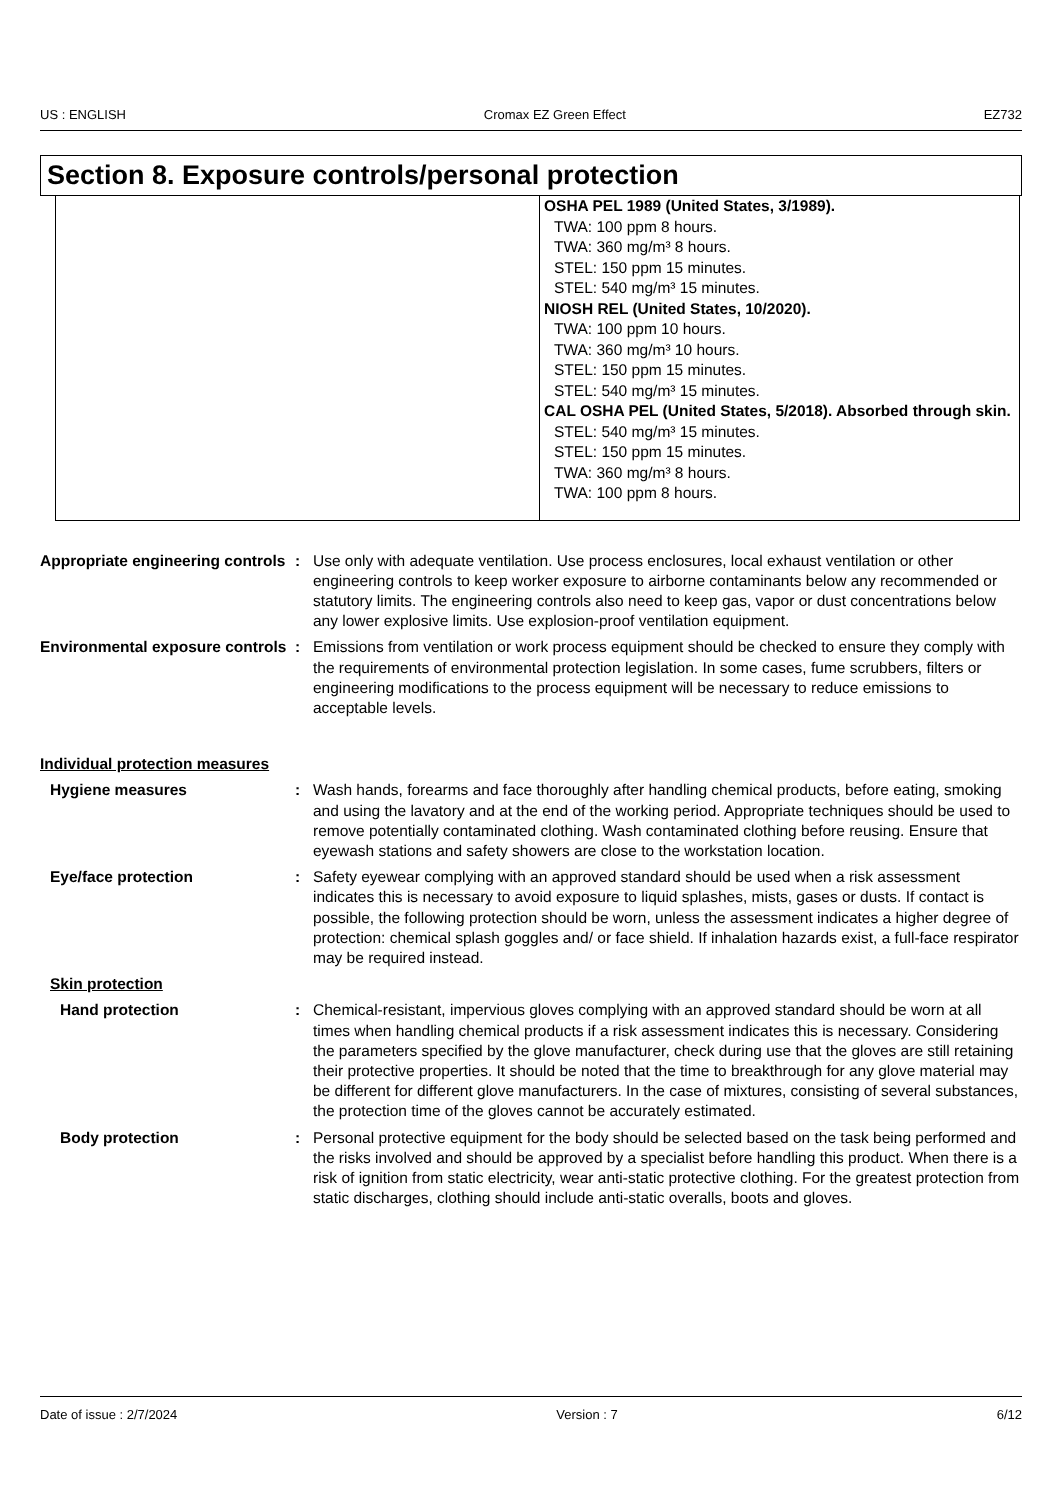US : ENGLISH Cromax EZ Green Effect EZ732
Section 8. Exposure controls/personal protection
| | OSHA PEL 1989 (United States, 3/1989). TWA: 100 ppm 8 hours. TWA: 360 mg/m³ 8 hours. STEL: 150 ppm 15 minutes. STEL: 540 mg/m³ 15 minutes. NIOSH REL (United States, 10/2020). TWA: 100 ppm 10 hours. TWA: 360 mg/m³ 10 hours. STEL: 150 ppm 15 minutes. STEL: 540 mg/m³ 15 minutes. CAL OSHA PEL (United States, 5/2018). Absorbed through skin. STEL: 540 mg/m³ 15 minutes. STEL: 150 ppm 15 minutes. TWA: 360 mg/m³ 8 hours. TWA: 100 ppm 8 hours. |
Appropriate engineering controls
: Use only with adequate ventilation. Use process enclosures, local exhaust ventilation or other engineering controls to keep worker exposure to airborne contaminants below any recommended or statutory limits. The engineering controls also need to keep gas, vapor or dust concentrations below any lower explosive limits. Use explosion-proof ventilation equipment.
Environmental exposure controls
: Emissions from ventilation or work process equipment should be checked to ensure they comply with the requirements of environmental protection legislation. In some cases, fume scrubbers, filters or engineering modifications to the process equipment will be necessary to reduce emissions to acceptable levels.
Individual protection measures
Hygiene measures : Wash hands, forearms and face thoroughly after handling chemical products, before eating, smoking and using the lavatory and at the end of the working period. Appropriate techniques should be used to remove potentially contaminated clothing. Wash contaminated clothing before reusing. Ensure that eyewash stations and safety showers are close to the workstation location.
Eye/face protection : Safety eyewear complying with an approved standard should be used when a risk assessment indicates this is necessary to avoid exposure to liquid splashes, mists, gases or dusts. If contact is possible, the following protection should be worn, unless the assessment indicates a higher degree of protection: chemical splash goggles and/ or face shield. If inhalation hazards exist, a full-face respirator may be required instead.
Skin protection
Hand protection : Chemical-resistant, impervious gloves complying with an approved standard should be worn at all times when handling chemical products if a risk assessment indicates this is necessary. Considering the parameters specified by the glove manufacturer, check during use that the gloves are still retaining their protective properties. It should be noted that the time to breakthrough for any glove material may be different for different glove manufacturers. In the case of mixtures, consisting of several substances, the protection time of the gloves cannot be accurately estimated.
Body protection : Personal protective equipment for the body should be selected based on the task being performed and the risks involved and should be approved by a specialist before handling this product. When there is a risk of ignition from static electricity, wear anti-static protective clothing. For the greatest protection from static discharges, clothing should include anti-static overalls, boots and gloves.
Date of issue : 2/7/2024 Version : 7 6/12